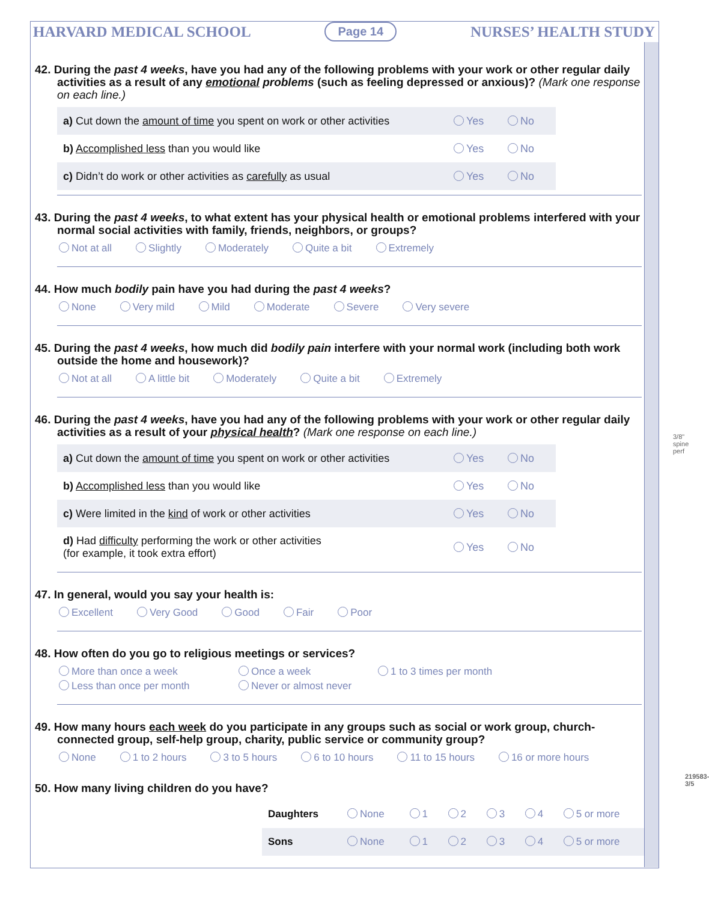HARVARD MEDICAL SCHOOL Page 14 NURSES’ HEALTH STUDY
42. During the past 4 weeks, have you had any of the following problems with your work or other regular daily activities as a result of any emotional problems (such as feeling depressed or anxious)? (Mark one response on each line.)
| a) Cut down the amount of time you spent on work or other activities | Yes | No |
| b) Accomplished less than you would like | Yes | No |
| c) Didn’t do work or other activities as carefully as usual | Yes | No |
43. During the past 4 weeks, to what extent has your physical health or emotional problems interfered with your normal social activities with family, friends, neighbors, or groups?
Not at all Slightly Moderately Quite a bit Extremely
44. How much bodily pain have you had during the past 4 weeks?
None Very mild Mild Moderate Severe Very severe
45. During the past 4 weeks, how much did bodily pain interfere with your normal work (including both work outside the home and housework)?
Not at all A little bit Moderately Quite a bit Extremely
46. During the past 4 weeks, have you had any of the following problems with your work or other regular daily activities as a result of your physical health? (Mark one response on each line.)
| a) Cut down the amount of time you spent on work or other activities | Yes | No |
| b) Accomplished less than you would like | Yes | No |
| c) Were limited in the kind of work or other activities | Yes | No |
| d) Had difficulty performing the work or other activities (for example, it took extra effort) | Yes | No |
47. In general, would you say your health is:
Excellent Very Good Good Fair Poor
48. How often do you go to religious meetings or services?
More than once a week Once a week 1 to 3 times per month Less than once per month Never or almost never
49. How many hours each week do you participate in any groups such as social or work group, church-connected group, self-help group, charity, public service or community group?
None 1 to 2 hours 3 to 5 hours 6 to 10 hours 11 to 15 hours 16 or more hours
50. How many living children do you have?
| Daughters | None | 1 | 2 | 3 | 4 | 5 or more |
| Sons | None | 1 | 2 | 3 | 4 | 5 or more |
3/8" spine perf
219583-3/5